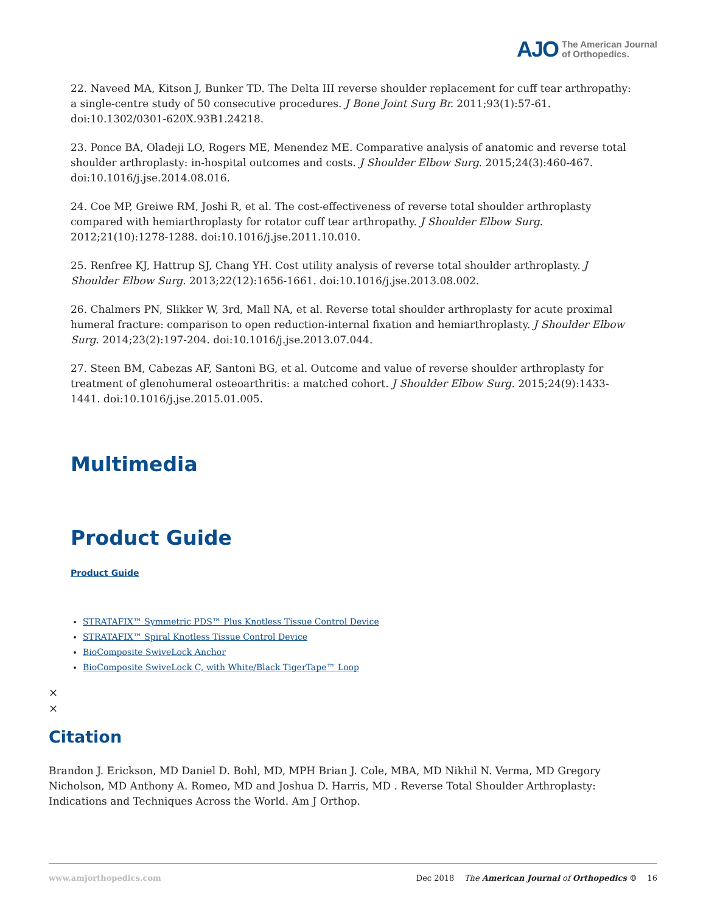AJO The American Journal
of Orthopedics.
22. Naveed MA, Kitson J, Bunker TD. The Delta III reverse shoulder replacement for cuff tear arthropathy: a single-centre study of 50 consecutive procedures. J Bone Joint Surg Br. 2011;93(1):57-61. doi:10.1302/0301-620X.93B1.24218.
23. Ponce BA, Oladeji LO, Rogers ME, Menendez ME. Comparative analysis of anatomic and reverse total shoulder arthroplasty: in-hospital outcomes and costs. J Shoulder Elbow Surg. 2015;24(3):460-467. doi:10.1016/j.jse.2014.08.016.
24. Coe MP, Greiwe RM, Joshi R, et al. The cost-effectiveness of reverse total shoulder arthroplasty compared with hemiarthroplasty for rotator cuff tear arthropathy. J Shoulder Elbow Surg. 2012;21(10):1278-1288. doi:10.1016/j.jse.2011.10.010.
25. Renfree KJ, Hattrup SJ, Chang YH. Cost utility analysis of reverse total shoulder arthroplasty. J Shoulder Elbow Surg. 2013;22(12):1656-1661. doi:10.1016/j.jse.2013.08.002.
26. Chalmers PN, Slikker W, 3rd, Mall NA, et al. Reverse total shoulder arthroplasty for acute proximal humeral fracture: comparison to open reduction-internal fixation and hemiarthroplasty. J Shoulder Elbow Surg. 2014;23(2):197-204. doi:10.1016/j.jse.2013.07.044.
27. Steen BM, Cabezas AF, Santoni BG, et al. Outcome and value of reverse shoulder arthroplasty for treatment of glenohumeral osteoarthritis: a matched cohort. J Shoulder Elbow Surg. 2015;24(9):1433-1441. doi:10.1016/j.jse.2015.01.005.
Multimedia
Product Guide
Product Guide
STRATAFIX™ Symmetric PDS™ Plus Knotless Tissue Control Device
STRATAFIX™ Spiral Knotless Tissue Control Device
BioComposite SwiveLock Anchor
BioComposite SwiveLock C, with White/Black TigerTape™ Loop
×
×
Citation
Brandon J. Erickson, MD Daniel D. Bohl, MD, MPH Brian J. Cole, MBA, MD Nikhil N. Verma, MD Gregory Nicholson, MD Anthony A. Romeo, MD and Joshua D. Harris, MD . Reverse Total Shoulder Arthroplasty: Indications and Techniques Across the World. Am J Orthop.
www.amjorthopedics.com Dec 2018 The American Journal of Orthopedics © 16